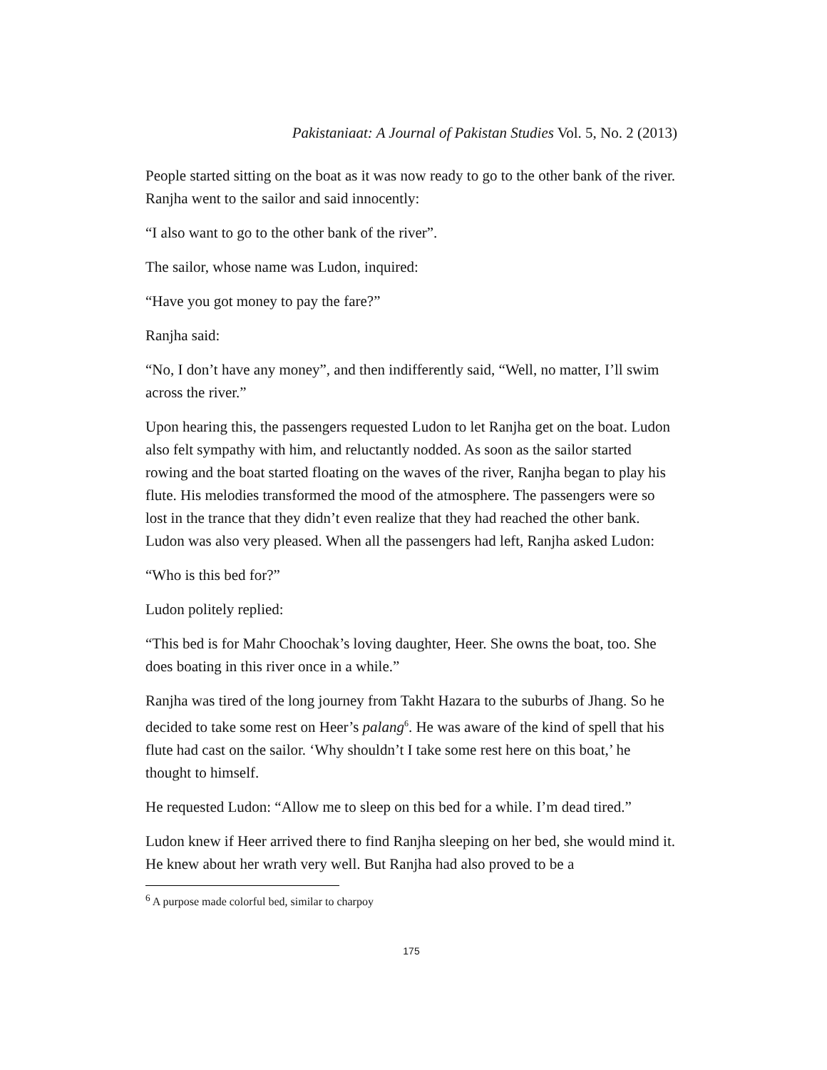Pakistaniaat: A Journal of Pakistan Studies Vol. 5, No. 2 (2013)
People started sitting on the boat as it was now ready to go to the other bank of the river. Ranjha went to the sailor and said innocently:
“I also want to go to the other bank of the river”.
The sailor, whose name was Ludon, inquired:
“Have you got money to pay the fare?”
Ranjha said:
“No, I don’t have any money”, and then indifferently said, “Well, no matter, I’ll swim across the river.”
Upon hearing this, the passengers requested Ludon to let Ranjha get on the boat. Ludon also felt sympathy with him, and reluctantly nodded. As soon as the sailor started rowing and the boat started floating on the waves of the river, Ranjha began to play his flute. His melodies transformed the mood of the atmosphere. The passengers were so lost in the trance that they didn’t even realize that they had reached the other bank. Ludon was also very pleased. When all the passengers had left, Ranjha asked Ludon:
“Who is this bed for?”
Ludon politely replied:
“This bed is for Mahr Choochak’s loving daughter, Heer. She owns the boat, too. She does boating in this river once in a while.”
Ranjha was tired of the long journey from Takht Hazara to the suburbs of Jhang. So he decided to take some rest on Heer’s palang<sup>6</sup>. He was aware of the kind of spell that his flute had cast on the sailor. ‘Why shouldn’t I take some rest here on this boat,’ he thought to himself.
He requested Ludon: “Allow me to sleep on this bed for a while. I’m dead tired.”
Ludon knew if Heer arrived there to find Ranjha sleeping on her bed, she would mind it. He knew about her wrath very well. But Ranjha had also proved to be a
<sup>6</sup> A purpose made colorful bed, similar to charpoy
175